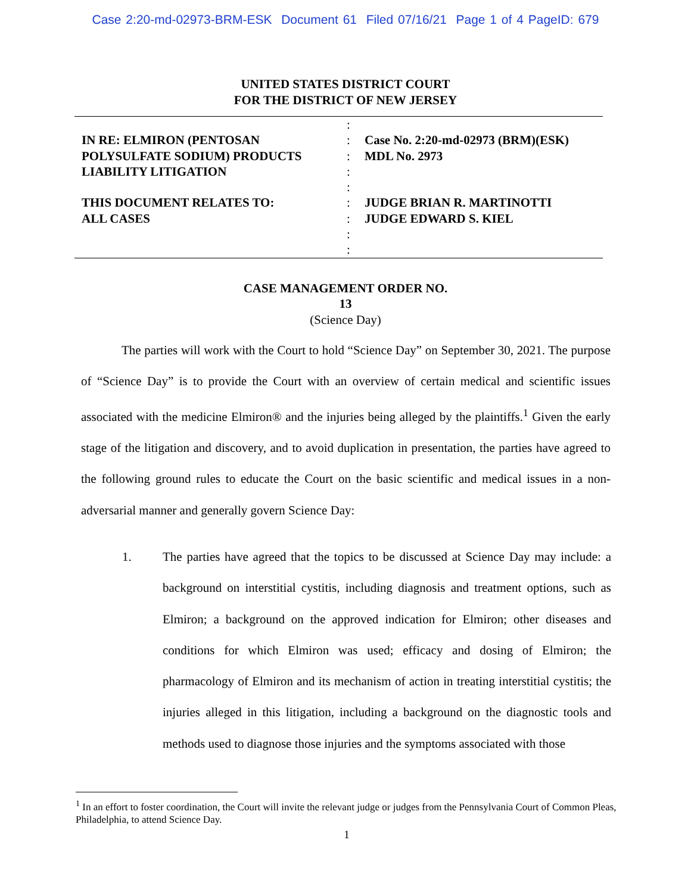Case 2:20-md-02973-BRM-ESK Document 61 Filed 07/16/21 Page 1 of 4 PageID: 679
UNITED STATES DISTRICT COURT
FOR THE DISTRICT OF NEW JERSEY
IN RE: ELMIRON (PENTOSAN
POLYSULFATE SODIUM) PRODUCTS
LIABILITY LITIGATION
THIS DOCUMENT RELATES TO:
ALL CASES
:
:
:
:
:
:
:
:
:
Case No. 2:20-md-02973 (BRM)(ESK)
MDL No. 2973
JUDGE BRIAN R. MARTINOTTI
JUDGE EDWARD S. KIEL
CASE MANAGEMENT ORDER NO.
13
(Science Day)
The parties will work with the Court to hold “Science Day” on September 30, 2021. The purpose of “Science Day” is to provide the Court with an overview of certain medical and scientific issues associated with the medicine Elmiron® and the injuries being alleged by the plaintiffs.<sup>1</sup> Given the early stage of the litigation and discovery, and to avoid duplication in presentation, the parties have agreed to the following ground rules to educate the Court on the basic scientific and medical issues in a non-adversarial manner and generally govern Science Day:
1. The parties have agreed that the topics to be discussed at Science Day may include: a background on interstitial cystitis, including diagnosis and treatment options, such as Elmiron; a background on the approved indication for Elmiron; other diseases and conditions for which Elmiron was used; efficacy and dosing of Elmiron; the pharmacology of Elmiron and its mechanism of action in treating interstitial cystitis; the injuries alleged in this litigation, including a background on the diagnostic tools and methods used to diagnose those injuries and the symptoms associated with those
<sup>1</sup> In an effort to foster coordination, the Court will invite the relevant judge or judges from the Pennsylvania Court of Common Pleas, Philadelphia, to attend Science Day.
1